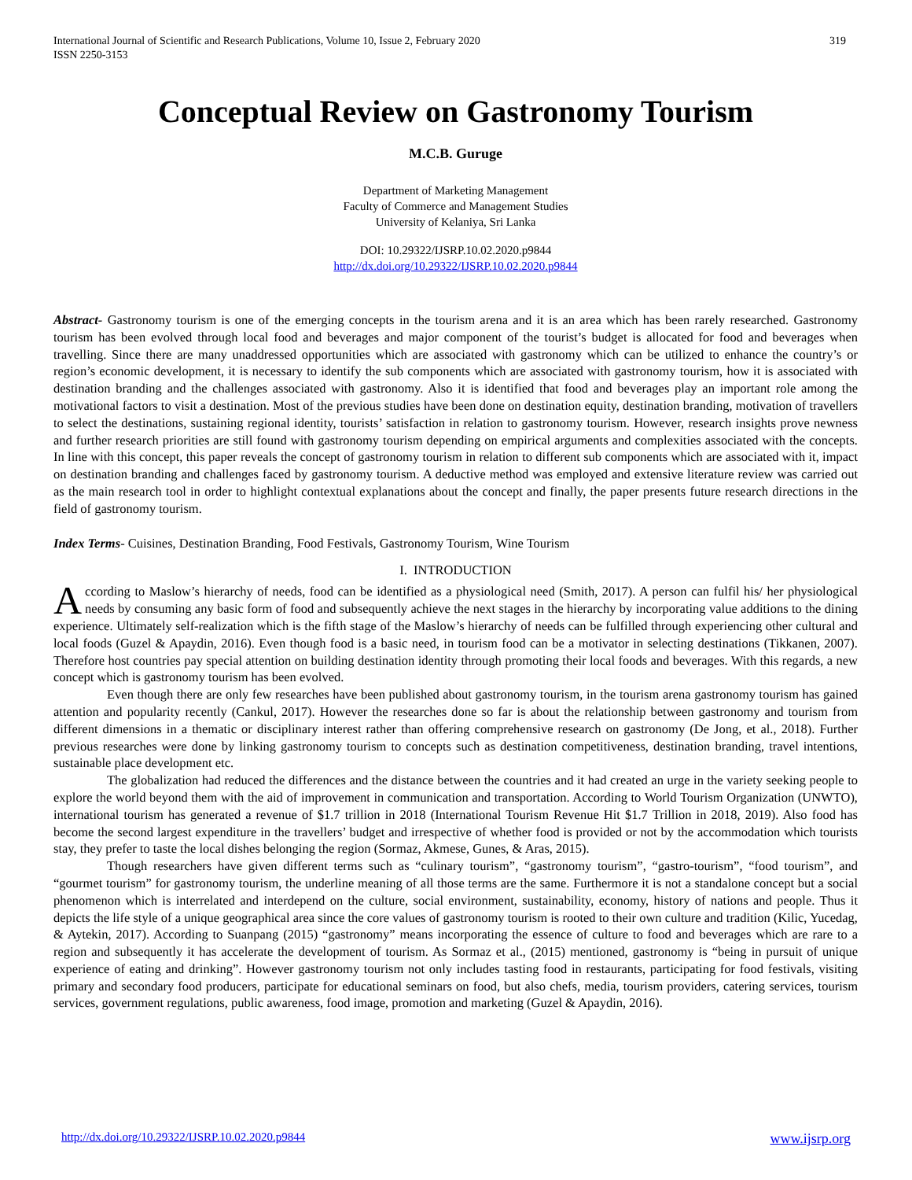319 International Journal of Scientific and Research Publications, Volume 10, Issue 2, February 2020
ISSN 2250-3153
Conceptual Review on Gastronomy Tourism
M.C.B. Guruge
Department of Marketing Management
Faculty of Commerce and Management Studies
University of Kelaniya, Sri Lanka
DOI: 10.29322/IJSRP.10.02.2020.p9844
http://dx.doi.org/10.29322/IJSRP.10.02.2020.p9844
Abstract- Gastronomy tourism is one of the emerging concepts in the tourism arena and it is an area which has been rarely researched. Gastronomy tourism has been evolved through local food and beverages and major component of the tourist’s budget is allocated for food and beverages when travelling. Since there are many unaddressed opportunities which are associated with gastronomy which can be utilized to enhance the country’s or region’s economic development, it is necessary to identify the sub components which are associated with gastronomy tourism, how it is associated with destination branding and the challenges associated with gastronomy. Also it is identified that food and beverages play an important role among the motivational factors to visit a destination. Most of the previous studies have been done on destination equity, destination branding, motivation of travellers to select the destinations, sustaining regional identity, tourists’ satisfaction in relation to gastronomy tourism. However, research insights prove newness and further research priorities are still found with gastronomy tourism depending on empirical arguments and complexities associated with the concepts. In line with this concept, this paper reveals the concept of gastronomy tourism in relation to different sub components which are associated with it, impact on destination branding and challenges faced by gastronomy tourism. A deductive method was employed and extensive literature review was carried out as the main research tool in order to highlight contextual explanations about the concept and finally, the paper presents future research directions in the field of gastronomy tourism.
Index Terms- Cuisines, Destination Branding, Food Festivals, Gastronomy Tourism, Wine Tourism
I. INTRODUCTION
According to Maslow’s hierarchy of needs, food can be identified as a physiological need (Smith, 2017). A person can fulfil his/ her physiological needs by consuming any basic form of food and subsequently achieve the next stages in the hierarchy by incorporating value additions to the dining experience. Ultimately self-realization which is the fifth stage of the Maslow’s hierarchy of needs can be fulfilled through experiencing other cultural and local foods (Guzel & Apaydin, 2016). Even though food is a basic need, in tourism food can be a motivator in selecting destinations (Tikkanen, 2007). Therefore host countries pay special attention on building destination identity through promoting their local foods and beverages. With this regards, a new concept which is gastronomy tourism has been evolved.
Even though there are only few researches have been published about gastronomy tourism, in the tourism arena gastronomy tourism has gained attention and popularity recently (Cankul, 2017). However the researches done so far is about the relationship between gastronomy and tourism from different dimensions in a thematic or disciplinary interest rather than offering comprehensive research on gastronomy (De Jong, et al., 2018). Further previous researches were done by linking gastronomy tourism to concepts such as destination competitiveness, destination branding, travel intentions, sustainable place development etc.
The globalization had reduced the differences and the distance between the countries and it had created an urge in the variety seeking people to explore the world beyond them with the aid of improvement in communication and transportation. According to World Tourism Organization (UNWTO), international tourism has generated a revenue of $1.7 trillion in 2018 (International Tourism Revenue Hit $1.7 Trillion in 2018, 2019). Also food has become the second largest expenditure in the travellers’ budget and irrespective of whether food is provided or not by the accommodation which tourists stay, they prefer to taste the local dishes belonging the region (Sormaz, Akmese, Gunes, & Aras, 2015).
Though researchers have given different terms such as “culinary tourism”, “gastronomy tourism”, “gastro-tourism”, “food tourism”, and “gourmet tourism” for gastronomy tourism, the underline meaning of all those terms are the same. Furthermore it is not a standalone concept but a social phenomenon which is interrelated and interdepend on the culture, social environment, sustainability, economy, history of nations and people. Thus it depicts the life style of a unique geographical area since the core values of gastronomy tourism is rooted to their own culture and tradition (Kilic, Yucedag, & Aytekin, 2017). According to Suanpang (2015) “gastronomy” means incorporating the essence of culture to food and beverages which are rare to a region and subsequently it has accelerate the development of tourism. As Sormaz et al., (2015) mentioned, gastronomy is “being in pursuit of unique experience of eating and drinking”. However gastronomy tourism not only includes tasting food in restaurants, participating for food festivals, visiting primary and secondary food producers, participate for educational seminars on food, but also chefs, media, tourism providers, catering services, tourism services, government regulations, public awareness, food image, promotion and marketing (Guzel & Apaydin, 2016).
www.ijsrp.org http://dx.doi.org/10.29322/IJSRP.10.02.2020.p9844